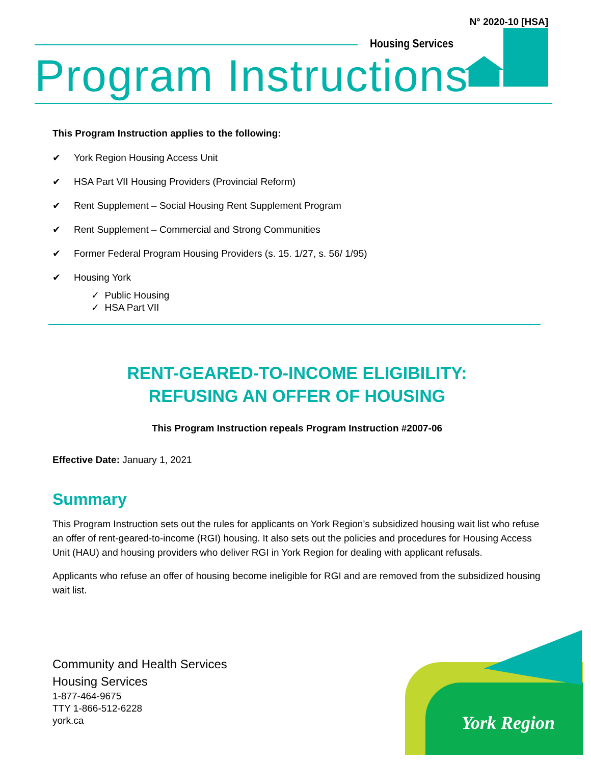N° 2020-10 [HSA]
Housing Services
Program Instructions
This Program Instruction applies to the following:
✔ York Region Housing Access Unit
✔ HSA Part VII Housing Providers (Provincial Reform)
✔ Rent Supplement – Social Housing Rent Supplement Program
✔ Rent Supplement – Commercial and Strong Communities
✔ Former Federal Program Housing Providers (s. 15. 1/27, s. 56/ 1/95)
✔ Housing York
✓ Public Housing
✓ HSA Part VII
RENT-GEARED-TO-INCOME ELIGIBILITY:
REFUSING AN OFFER OF HOUSING
This Program Instruction repeals Program Instruction #2007-06
Effective Date: January 1, 2021
Summary
This Program Instruction sets out the rules for applicants on York Region’s subsidized housing wait list who refuse an offer of rent-geared-to-income (RGI) housing. It also sets out the policies and procedures for Housing Access Unit (HAU) and housing providers who deliver RGI in York Region for dealing with applicant refusals.
Applicants who refuse an offer of housing become ineligible for RGI and are removed from the subsidized housing wait list.
Community and Health Services
Housing Services
1-877-464-9675
TTY 1-866-512-6228
york.ca
York Region